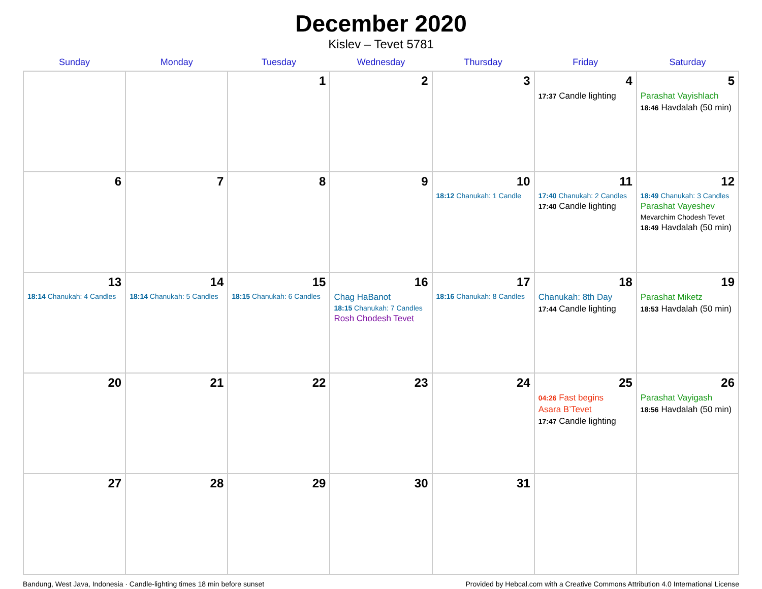December 2020
Kislev – Tevet 5781
| Sunday | Monday | Tuesday | Wednesday | Thursday | Friday | Saturday |
| --- | --- | --- | --- | --- | --- | --- |
| | | 1 | 2 | 3 | 4 17:37 Candle lighting | 5 Parashat Vayishlach 18:46 Havdalah (50 min) |
| 6 | 7 | 8 | 9 | 10 18:12 Chanukah: 1 Candle | 11 17:40 Chanukah: 2 Candles 17:40 Candle lighting | 12 18:49 Chanukah: 3 Candles Parashat Vayeshev Mevarchim Chodesh Tevet 18:49 Havdalah (50 min) |
| 13 18:14 Chanukah: 4 Candles | 14 18:14 Chanukah: 5 Candles | 15 18:15 Chanukah: 6 Candles | 16 Chag HaBanot 18:15 Chanukah: 7 Candles Rosh Chodesh Tevet | 17 18:16 Chanukah: 8 Candles | 18 Chanukah: 8th Day 17:44 Candle lighting | 19 Parashat Miketz 18:53 Havdalah (50 min) |
| 20 | 21 | 22 | 23 | 24 | 25 04:26 Fast begins Asara B’Tevet 17:47 Candle lighting | 26 Parashat Vayigash 18:56 Havdalah (50 min) |
| 27 | 28 | 29 | 30 | 31 | | |
Bandung, West Java, Indonesia · Candle-lighting times 18 min before sunset Provided by Hebcal.com with a Creative Commons Attribution 4.0 International License